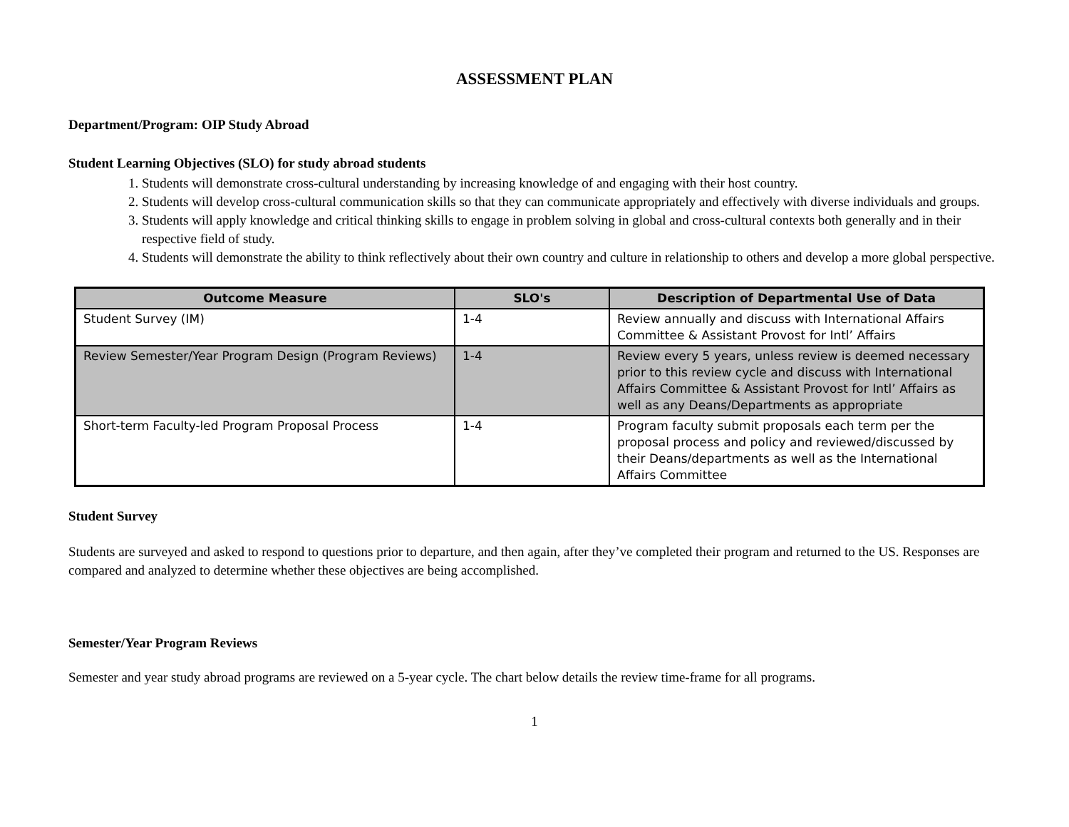ASSESSMENT PLAN
Department/Program: OIP Study Abroad
Student Learning Objectives (SLO) for study abroad students
1. Students will demonstrate cross-cultural understanding by increasing knowledge of and engaging with their host country.
2. Students will develop cross-cultural communication skills so that they can communicate appropriately and effectively with diverse individuals and groups.
3. Students will apply knowledge and critical thinking skills to engage in problem solving in global and cross-cultural contexts both generally and in their respective field of study.
4. Students will demonstrate the ability to think reflectively about their own country and culture in relationship to others and develop a more global perspective.
| Outcome Measure | SLO's | Description of Departmental Use of Data |
| --- | --- | --- |
| Student Survey (IM) | 1-4 | Review annually and discuss with International Affairs Committee & Assistant Provost for Intl’ Affairs |
| Review Semester/Year Program Design (Program Reviews) | 1-4 | Review every 5 years, unless review is deemed necessary prior to this review cycle and discuss with International Affairs Committee & Assistant Provost for Intl’ Affairs as well as any Deans/Departments as appropriate |
| Short-term Faculty-led Program Proposal Process | 1-4 | Program faculty submit proposals each term per the proposal process and policy and reviewed/discussed by their Deans/departments as well as the International Affairs Committee |
Student Survey
Students are surveyed and asked to respond to questions prior to departure, and then again, after they’ve completed their program and returned to the US. Responses are compared and analyzed to determine whether these objectives are being accomplished.
Semester/Year Program Reviews
Semester and year study abroad programs are reviewed on a 5-year cycle. The chart below details the review time-frame for all programs.
1